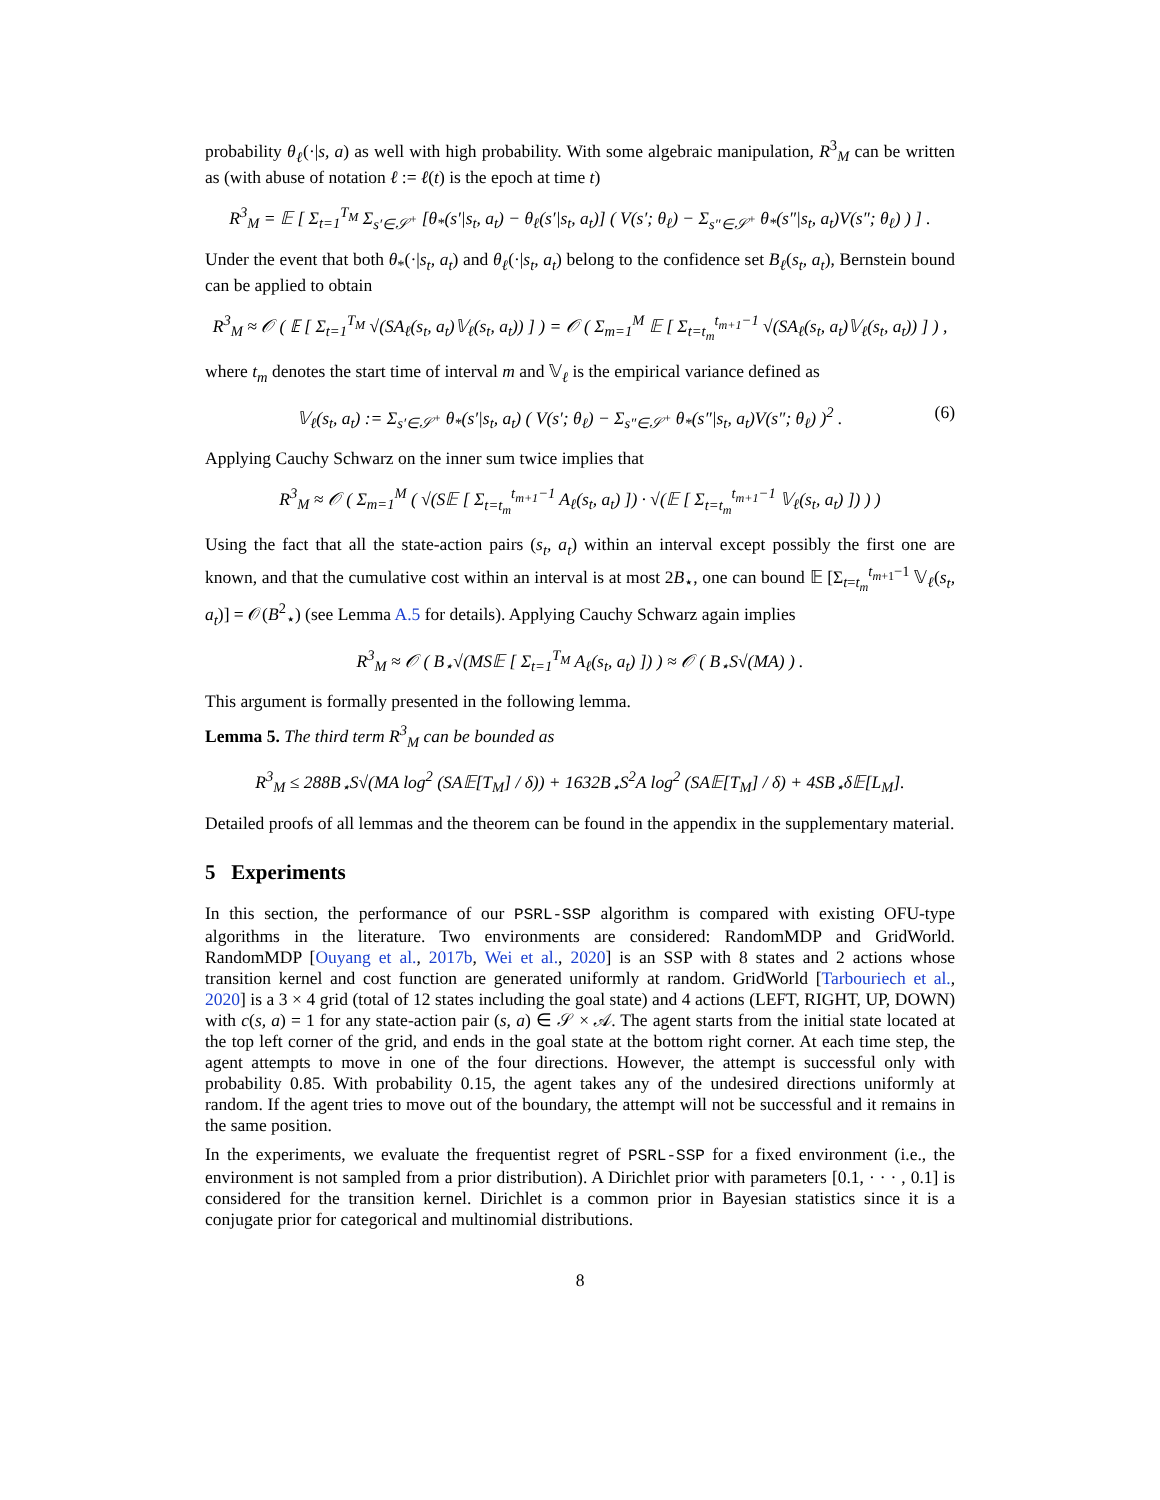probability θ<sub>ℓ</sub>(·|s, a) as well with high probability. With some algebraic manipulation, R<sup>3</sup><sub>M</sub> can be written as (with abuse of notation ℓ := ℓ(t) is the epoch at time t)
R<sup>3</sup><sub>M</sub> = 𝔼 [ Σ<sub>t=1</sub><sup>T<sub>M</sub></sup> Σ<sub>s′∈𝒮<sup>+</sup></sub> [θ<sub>*</sub>(s′|s<sub>t</sub>, a<sub>t</sub>) − θ<sub>ℓ</sub>(s′|s<sub>t</sub>, a<sub>t</sub>)] ( V(s′; θ<sub>ℓ</sub>) − Σ<sub>s″∈𝒮<sup>+</sup></sub> θ<sub>*</sub>(s″|s<sub>t</sub>, a<sub>t</sub>)V(s″; θ<sub>ℓ</sub>) ) ] .
Under the event that both θ<sub>*</sub>(·|s<sub>t</sub>, a<sub>t</sub>) and θ<sub>ℓ</sub>(·|s<sub>t</sub>, a<sub>t</sub>) belong to the confidence set B<sub>ℓ</sub>(s<sub>t</sub>, a<sub>t</sub>), Bernstein bound can be applied to obtain
R<sup>3</sup><sub>M</sub> ≈ 𝒪 ( 𝔼 [ Σ<sub>t=1</sub><sup>T<sub>M</sub></sup> √(SA<sub>ℓ</sub>(s<sub>t</sub>, a<sub>t</sub>)𝕍<sub>ℓ</sub>(s<sub>t</sub>, a<sub>t</sub>)) ] ) = 𝒪 ( Σ<sub>m=1</sub><sup>M</sup> 𝔼 [ Σ<sub>t=t<sub>m</sub></sub><sup>t<sub>m+1</sub>−1</sup> √(SA<sub>ℓ</sub>(s<sub>t</sub>, a<sub>t</sub>)𝕍<sub>ℓ</sub>(s<sub>t</sub>, a<sub>t</sub>)) ] ) ,
where t<sub>m</sub> denotes the start time of interval m and 𝕍<sub>ℓ</sub> is the empirical variance defined as
𝕍<sub>ℓ</sub>(s<sub>t</sub>, a<sub>t</sub>) := Σ<sub>s′∈𝒮<sup>+</sup></sub> θ<sub>*</sub>(s′|s<sub>t</sub>, a<sub>t</sub>) ( V(s′; θ<sub>ℓ</sub>) − Σ<sub>s″∈𝒮<sup>+</sup></sub> θ<sub>*</sub>(s″|s<sub>t</sub>, a<sub>t</sub>)V(s″; θ<sub>ℓ</sub>) )<sup>2</sup> . (6)
Applying Cauchy Schwarz on the inner sum twice implies that
R<sup>3</sup><sub>M</sub> ≈ 𝒪 ( Σ<sub>m=1</sub><sup>M</sup> ( √(S𝔼 [ Σ<sub>t=t<sub>m</sub></sub><sup>t<sub>m+1</sub>−1</sup> A<sub>ℓ</sub>(s<sub>t</sub>, a<sub>t</sub>) ]) · √(𝔼 [ Σ<sub>t=t<sub>m</sub></sub><sup>t<sub>m+1</sub>−1</sup> 𝕍<sub>ℓ</sub>(s<sub>t</sub>, a<sub>t</sub>) ]) ) )
Using the fact that all the state-action pairs (s<sub>t</sub>, a<sub>t</sub>) within an interval except possibly the first one are known, and that the cumulative cost within an interval is at most 2B<sub>⋆</sub>, one can bound 𝔼 [Σ<sub>t=t<sub>m</sub></sub><sup>t<sub>m+1</sub>−1</sup> 𝕍<sub>ℓ</sub>(s<sub>t</sub>, a<sub>t</sub>)] = 𝒪(B<sup>2</sup><sub>⋆</sub>) (see Lemma A.5 for details). Applying Cauchy Schwarz again implies
R<sup>3</sup><sub>M</sub> ≈ 𝒪 ( B<sub>⋆</sub>√(MS𝔼 [ Σ<sub>t=1</sub><sup>T<sub>M</sub></sup> A<sub>ℓ</sub>(s<sub>t</sub>, a<sub>t</sub>) ]) ) ≈ 𝒪 ( B<sub>⋆</sub>S√(MA) ) .
This argument is formally presented in the following lemma.
Lemma 5. The third term R<sup>3</sup><sub>M</sub> can be bounded as
R<sup>3</sup><sub>M</sub> ≤ 288B<sub>⋆</sub>S√(MA log<sup>2</sup> (SA𝔼[T<sub>M</sub>] / δ)) + 1632B<sub>⋆</sub>S<sup>2</sup>A log<sup>2</sup> (SA𝔼[T<sub>M</sub>] / δ) + 4SB<sub>⋆</sub>δ𝔼[L<sub>M</sub>].
Detailed proofs of all lemmas and the theorem can be found in the appendix in the supplementary material.
5 Experiments
In this section, the performance of our PSRL-SSP algorithm is compared with existing OFU-type algorithms in the literature. Two environments are considered: RandomMDP and GridWorld. RandomMDP [Ouyang et al., 2017b, Wei et al., 2020] is an SSP with 8 states and 2 actions whose transition kernel and cost function are generated uniformly at random. GridWorld [Tarbouriech et al., 2020] is a 3 × 4 grid (total of 12 states including the goal state) and 4 actions (LEFT, RIGHT, UP, DOWN) with c(s, a) = 1 for any state-action pair (s, a) ∈ 𝒮 × 𝒜. The agent starts from the initial state located at the top left corner of the grid, and ends in the goal state at the bottom right corner. At each time step, the agent attempts to move in one of the four directions. However, the attempt is successful only with probability 0.85. With probability 0.15, the agent takes any of the undesired directions uniformly at random. If the agent tries to move out of the boundary, the attempt will not be successful and it remains in the same position.
In the experiments, we evaluate the frequentist regret of PSRL-SSP for a fixed environment (i.e., the environment is not sampled from a prior distribution). A Dirichlet prior with parameters [0.1, · · · , 0.1] is considered for the transition kernel. Dirichlet is a common prior in Bayesian statistics since it is a conjugate prior for categorical and multinomial distributions.
8